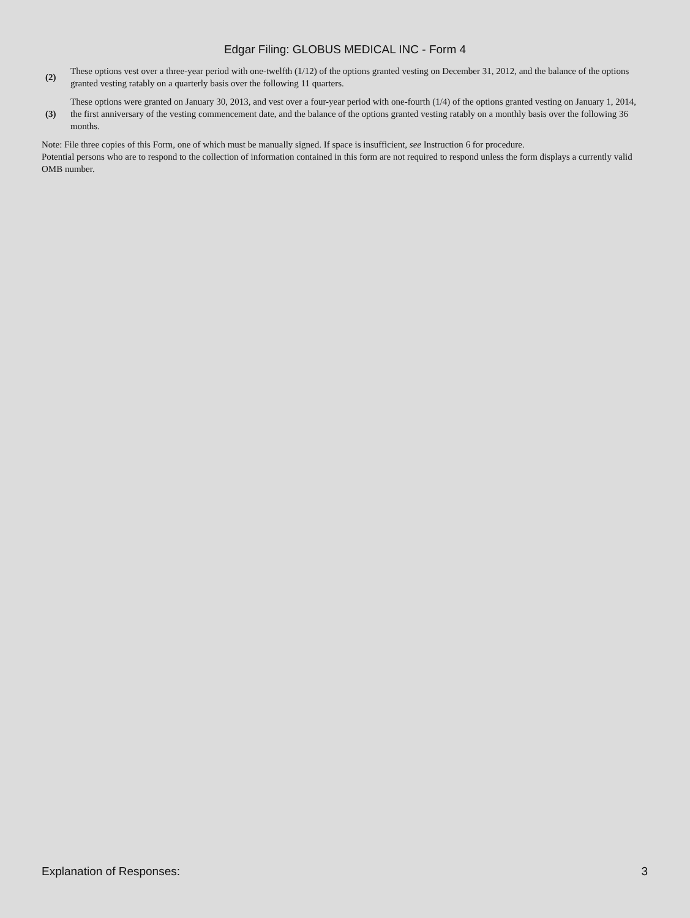Edgar Filing: GLOBUS MEDICAL INC - Form 4
| (2) | These options vest over a three-year period with one-twelfth (1/12) of the options granted vesting on December 31, 2012, and the balance of the options granted vesting ratably on a quarterly basis over the following 11 quarters. |
| (3) | These options were granted on January 30, 2013, and vest over a four-year period with one-fourth (1/4) of the options granted vesting on January 1, 2014, the first anniversary of the vesting commencement date, and the balance of the options granted vesting ratably on a monthly basis over the following 36 months. |
Note: File three copies of this Form, one of which must be manually signed. If space is insufficient, see Instruction 6 for procedure.
Potential persons who are to respond to the collection of information contained in this form are not required to respond unless the form displays a currently valid OMB number.
Explanation of Responses: 3